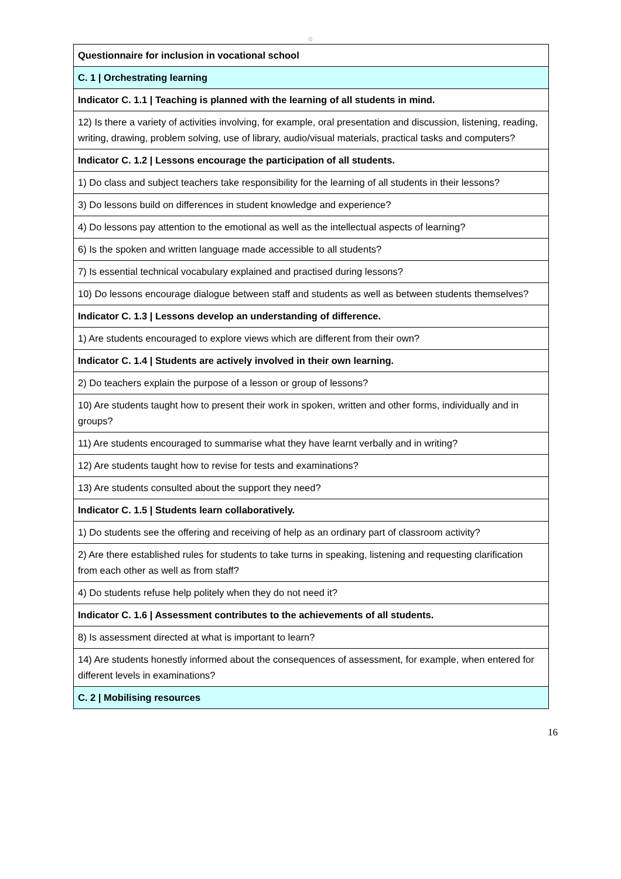G
| Questionnaire for inclusion in vocational school |
| C. 1 / Orchestrating learning |
| Indicator C. 1.1 / Teaching is planned with the learning of all students in mind. |
| 12) Is there a variety of activities involving, for example, oral presentation and discussion, listening, reading, writing, drawing, problem solving, use of library, audio/visual materials, practical tasks and computers? |
| Indicator C. 1.2 / Lessons encourage the participation of all students. |
| 1) Do class and subject teachers take responsibility for the learning of all students in their lessons? |
| 3) Do lessons build on differences in student knowledge and experience? |
| 4) Do lessons pay attention to the emotional as well as the intellectual aspects of learning? |
| 6) Is the spoken and written language made accessible to all students? |
| 7) Is essential technical vocabulary explained and practised during lessons? |
| 10) Do lessons encourage dialogue between staff and students as well as between students themselves? |
| Indicator C. 1.3 / Lessons develop an understanding of difference. |
| 1) Are students encouraged to explore views which are different from their own? |
| Indicator C. 1.4 / Students are actively involved in their own learning. |
| 2) Do teachers explain the purpose of a lesson or group of lessons? |
| 10) Are students taught how to present their work in spoken, written and other forms, individually and in groups? |
| 11) Are students encouraged to summarise what they have learnt verbally and in writing? |
| 12) Are students taught how to revise for tests and examinations? |
| 13) Are students consulted about the support they need? |
| Indicator C. 1.5 / Students learn collaboratively. |
| 1) Do students see the offering and receiving of help as an ordinary part of classroom activity? |
| 2) Are there established rules for students to take turns in speaking, listening and requesting clarification from each other as well as from staff? |
| 4) Do students refuse help politely when they do not need it? |
| Indicator C. 1.6 / Assessment contributes to the achievements of all students. |
| 8) Is assessment directed at what is important to learn? |
| 14) Are students honestly informed about the consequences of assessment, for example, when entered for different levels in examinations? |
| C. 2 / Mobilising resources |
16